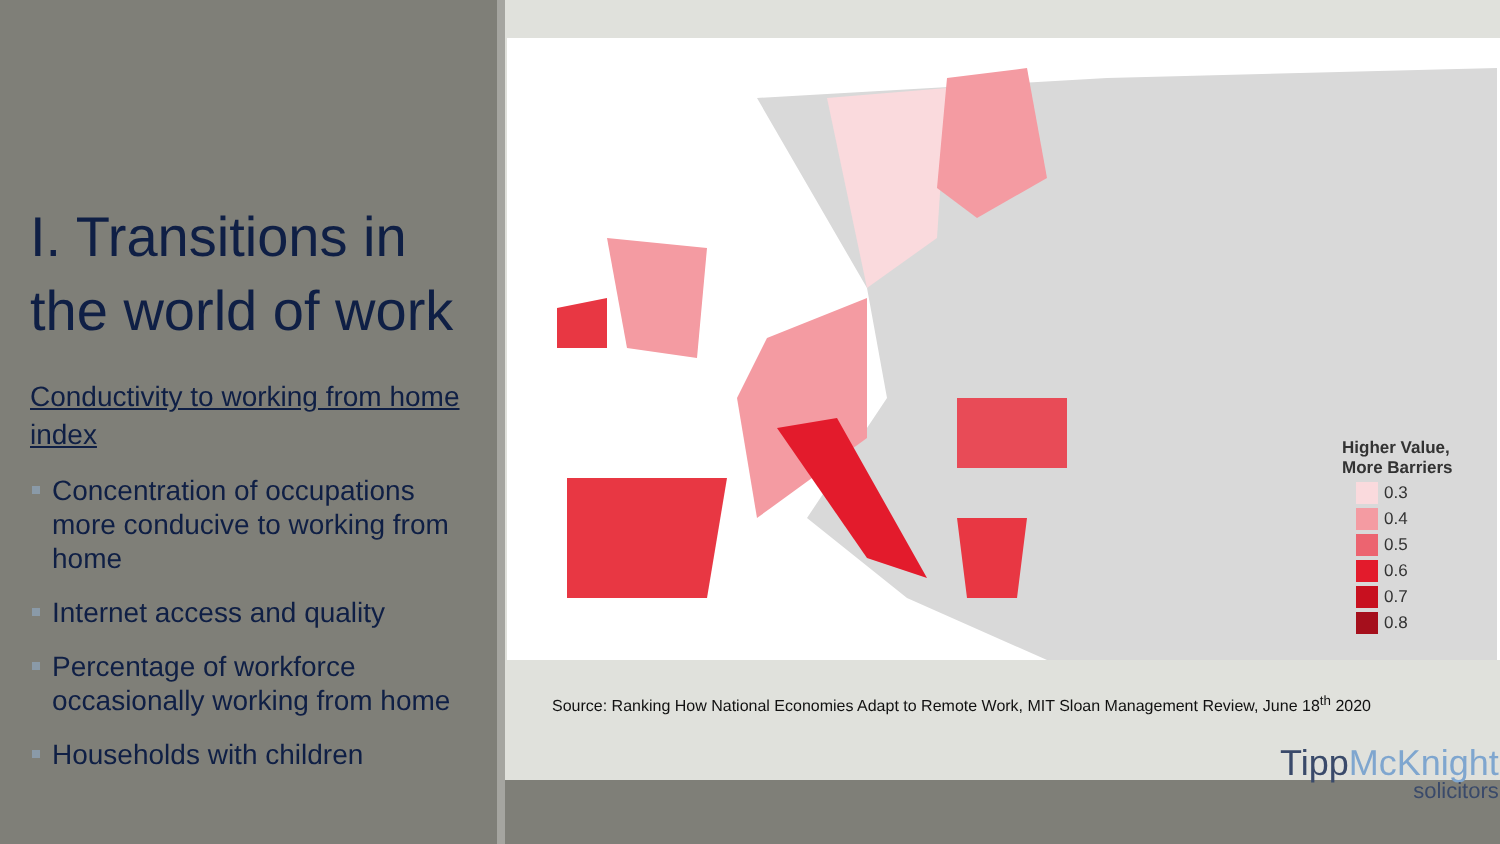I. Transitions in the world of work
Conductivity to working from home index
Concentration of occupations more conducive to working from home
Internet access and quality
Percentage of workforce occasionally working from home
Households with children
Higher Value, More Barriers
0.3
0.4
0.5
0.6
0.7
0.8
Source: Ranking How National Economies Adapt to Remote Work, MIT Sloan Management Review, June 18<sup>th</sup> 2020
TippMcKnight
solicitors